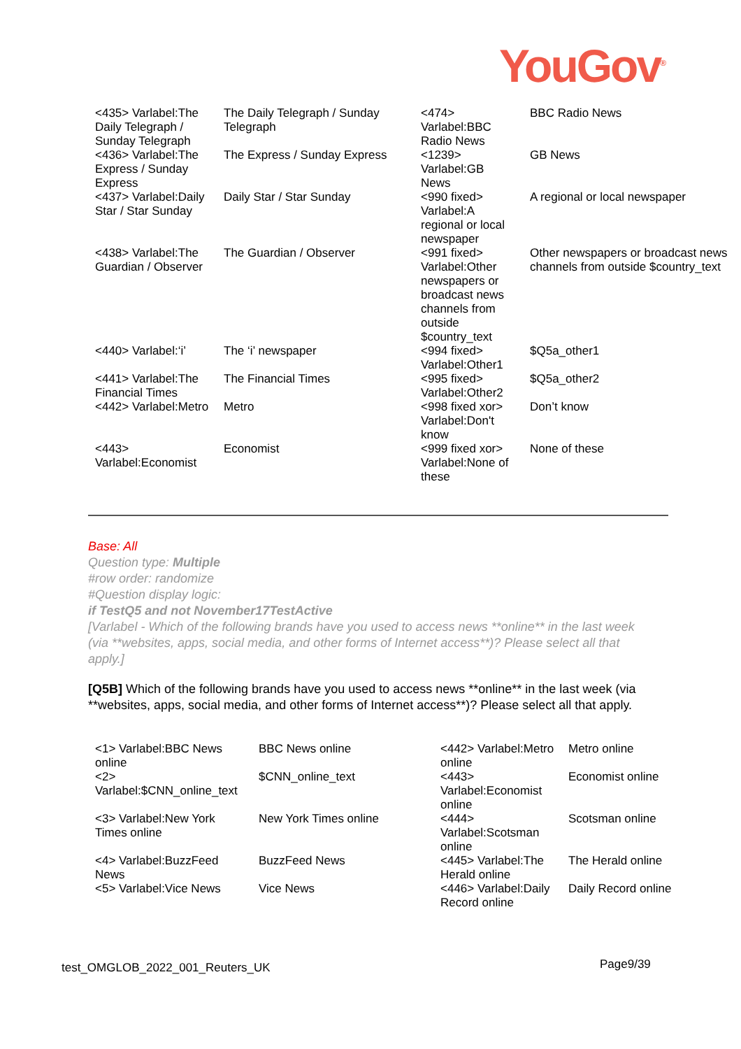YouGov<sup>®</sup>
| <435> Varlabel:The Daily Telegraph / Sunday Telegraph | The Daily Telegraph / Sunday Telegraph | <474> Varlabel:BBC Radio News | BBC Radio News |
| <436> Varlabel:The Express / Sunday Express | The Express / Sunday Express | <1239> Varlabel:GB News | GB News |
| <437> Varlabel:Daily Star / Star Sunday | Daily Star / Star Sunday | <990 fixed> Varlabel:A regional or local newspaper | A regional or local newspaper |
| <438> Varlabel:The Guardian / Observer | The Guardian / Observer | <991 fixed> Varlabel:Other newspapers or broadcast news channels from outside $country_text | Other newspapers or broadcast news channels from outside $country_text |
| <440> Varlabel:‘i’ | The ‘i’ newspaper | <994 fixed> Varlabel:Other1 | $Q5a_other1 |
| <441> Varlabel:The Financial Times | The Financial Times | <995 fixed> Varlabel:Other2 | $Q5a_other2 |
| <442> Varlabel:Metro | Metro | <998 fixed xor> Varlabel:Don't know | Don’t know |
| <443> Varlabel:Economist | Economist | <999 fixed xor> Varlabel:None of these | None of these |
Base: All
Question type: Multiple
#row order: randomize
#Question display logic:
if TestQ5 and not November17TestActive
[Varlabel - Which of the following brands have you used to access news **online** in the last week (via **websites, apps, social media, and other forms of Internet access**)? Please select all that apply.]
[Q5B] Which of the following brands have you used to access news **online** in the last week (via **websites, apps, social media, and other forms of Internet access**)? Please select all that apply.
| <1> Varlabel:BBC News online | BBC News online | <442> Varlabel:Metro online | Metro online |
| <2> Varlabel:$CNN_online_text | $CNN_online_text | <443> Varlabel:Economist online | Economist online |
| <3> Varlabel:New York Times online | New York Times online | <444> Varlabel:Scotsman online | Scotsman online |
| <4> Varlabel:BuzzFeed News | BuzzFeed News | <445> Varlabel:The Herald online | The Herald online |
| <5> Varlabel:Vice News | Vice News | <446> Varlabel:Daily Record online | Daily Record online |
test_OMGLOB_2022_001_Reuters_UK
Page9/39